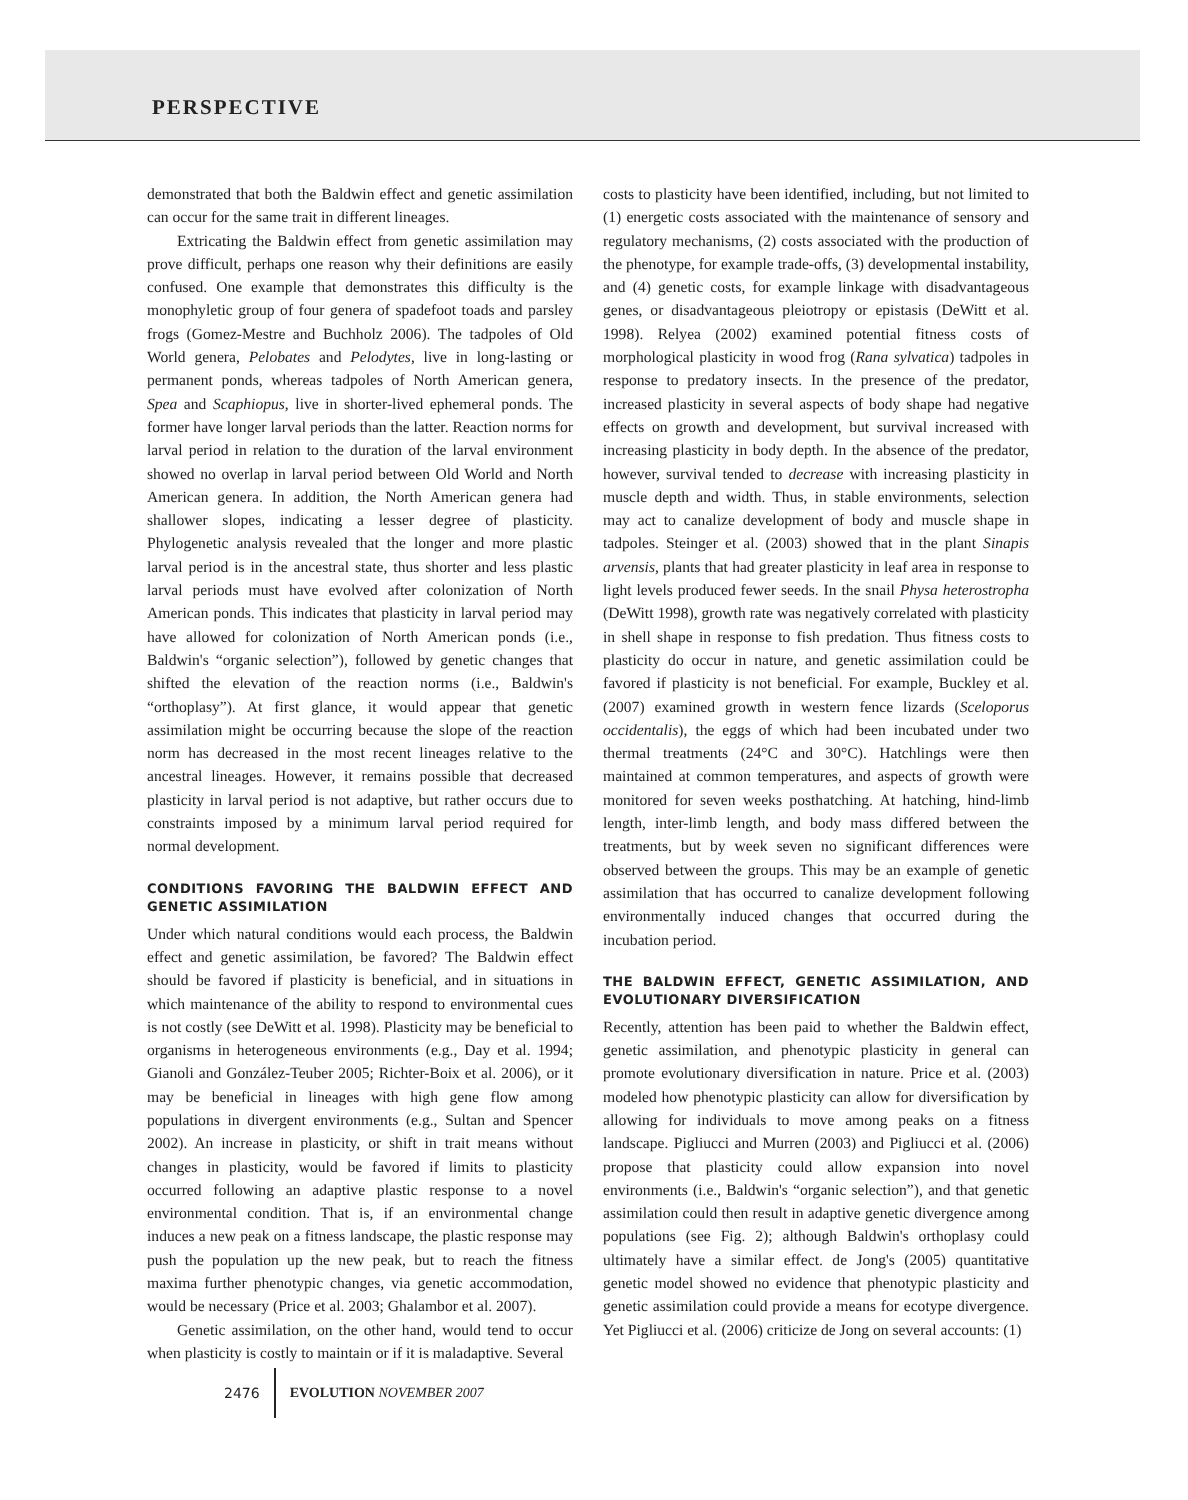PERSPECTIVE
demonstrated that both the Baldwin effect and genetic assimilation can occur for the same trait in different lineages.
Extricating the Baldwin effect from genetic assimilation may prove difficult, perhaps one reason why their definitions are easily confused. One example that demonstrates this difficulty is the monophyletic group of four genera of spadefoot toads and parsley frogs (Gomez-Mestre and Buchholz 2006). The tadpoles of Old World genera, Pelobates and Pelodytes, live in long-lasting or permanent ponds, whereas tadpoles of North American genera, Spea and Scaphiopus, live in shorter-lived ephemeral ponds. The former have longer larval periods than the latter. Reaction norms for larval period in relation to the duration of the larval environment showed no overlap in larval period between Old World and North American genera. In addition, the North American genera had shallower slopes, indicating a lesser degree of plasticity. Phylogenetic analysis revealed that the longer and more plastic larval period is in the ancestral state, thus shorter and less plastic larval periods must have evolved after colonization of North American ponds. This indicates that plasticity in larval period may have allowed for colonization of North American ponds (i.e., Baldwin's “organic selection”), followed by genetic changes that shifted the elevation of the reaction norms (i.e., Baldwin's “orthoplasy”). At first glance, it would appear that genetic assimilation might be occurring because the slope of the reaction norm has decreased in the most recent lineages relative to the ancestral lineages. However, it remains possible that decreased plasticity in larval period is not adaptive, but rather occurs due to constraints imposed by a minimum larval period required for normal development.
CONDITIONS FAVORING THE BALDWIN EFFECT AND GENETIC ASSIMILATION
Under which natural conditions would each process, the Baldwin effect and genetic assimilation, be favored? The Baldwin effect should be favored if plasticity is beneficial, and in situations in which maintenance of the ability to respond to environmental cues is not costly (see DeWitt et al. 1998). Plasticity may be beneficial to organisms in heterogeneous environments (e.g., Day et al. 1994; Gianoli and González-Teuber 2005; Richter-Boix et al. 2006), or it may be beneficial in lineages with high gene flow among populations in divergent environments (e.g., Sultan and Spencer 2002). An increase in plasticity, or shift in trait means without changes in plasticity, would be favored if limits to plasticity occurred following an adaptive plastic response to a novel environmental condition. That is, if an environmental change induces a new peak on a fitness landscape, the plastic response may push the population up the new peak, but to reach the fitness maxima further phenotypic changes, via genetic accommodation, would be necessary (Price et al. 2003; Ghalambor et al. 2007).
Genetic assimilation, on the other hand, would tend to occur when plasticity is costly to maintain or if it is maladaptive. Several
costs to plasticity have been identified, including, but not limited to (1) energetic costs associated with the maintenance of sensory and regulatory mechanisms, (2) costs associated with the production of the phenotype, for example trade-offs, (3) developmental instability, and (4) genetic costs, for example linkage with disadvantageous genes, or disadvantageous pleiotropy or epistasis (DeWitt et al. 1998). Relyea (2002) examined potential fitness costs of morphological plasticity in wood frog (Rana sylvatica) tadpoles in response to predatory insects. In the presence of the predator, increased plasticity in several aspects of body shape had negative effects on growth and development, but survival increased with increasing plasticity in body depth. In the absence of the predator, however, survival tended to decrease with increasing plasticity in muscle depth and width. Thus, in stable environments, selection may act to canalize development of body and muscle shape in tadpoles. Steinger et al. (2003) showed that in the plant Sinapis arvensis, plants that had greater plasticity in leaf area in response to light levels produced fewer seeds. In the snail Physa heterostropha (DeWitt 1998), growth rate was negatively correlated with plasticity in shell shape in response to fish predation. Thus fitness costs to plasticity do occur in nature, and genetic assimilation could be favored if plasticity is not beneficial. For example, Buckley et al. (2007) examined growth in western fence lizards (Sceloporus occidentalis), the eggs of which had been incubated under two thermal treatments (24°C and 30°C). Hatchlings were then maintained at common temperatures, and aspects of growth were monitored for seven weeks posthatching. At hatching, hind-limb length, inter-limb length, and body mass differed between the treatments, but by week seven no significant differences were observed between the groups. This may be an example of genetic assimilation that has occurred to canalize development following environmentally induced changes that occurred during the incubation period.
THE BALDWIN EFFECT, GENETIC ASSIMILATION, AND EVOLUTIONARY DIVERSIFICATION
Recently, attention has been paid to whether the Baldwin effect, genetic assimilation, and phenotypic plasticity in general can promote evolutionary diversification in nature. Price et al. (2003) modeled how phenotypic plasticity can allow for diversification by allowing for individuals to move among peaks on a fitness landscape. Pigliucci and Murren (2003) and Pigliucci et al. (2006) propose that plasticity could allow expansion into novel environments (i.e., Baldwin's “organic selection”), and that genetic assimilation could then result in adaptive genetic divergence among populations (see Fig. 2); although Baldwin's orthoplasy could ultimately have a similar effect. de Jong's (2005) quantitative genetic model showed no evidence that phenotypic plasticity and genetic assimilation could provide a means for ecotype divergence. Yet Pigliucci et al. (2006) criticize de Jong on several accounts: (1)
2476 EVOLUTION NOVEMBER 2007